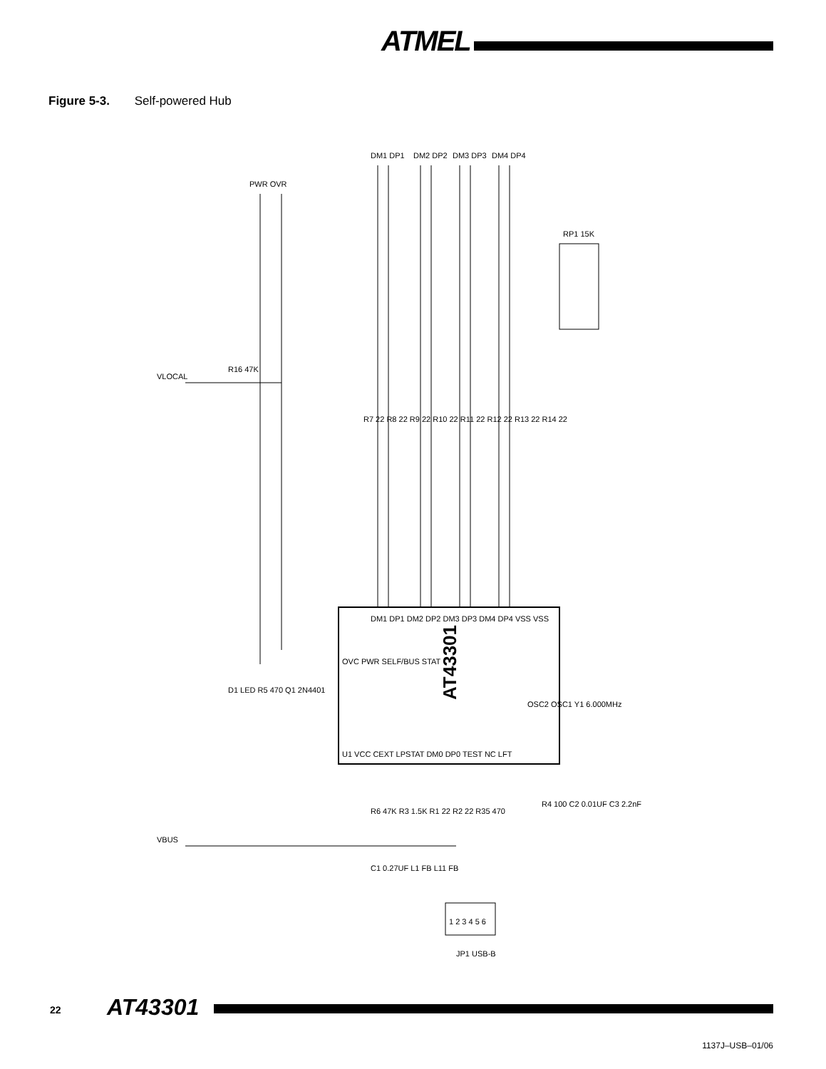ATMEL
Figure 5-3. Self-powered Hub
AT43301
DM1 DP1
DM2 DP2
DM3 DP3
DM4 DP4
PWR OVR
RP1 15K
VLOCAL
R16 47K
VBUS
R7 22 R8 22 R9 22 R10 22 R11 22 R12 22 R13 22 R14 22
DM1 DP1 DM2 DP2 DM3 DP3 DM4 DP4 VSS VSS
OVC PWR SELF/BUS STAT
U1 VCC CEXT LPSTAT DM0 DP0 TEST NC LFT
OSC2 OSC1 Y1 6.000MHz
D1 LED R5 470 Q1 2N4401
R6 47K R3 1.5K R1 22 R2 22 R35 470
C1 0.27UF L1 FB L11 FB
R4 100 C2 0.01UF C3 2.2nF
1 2 3 4 5 6
JP1 USB-B
22 AT43301
1137J–USB–01/06